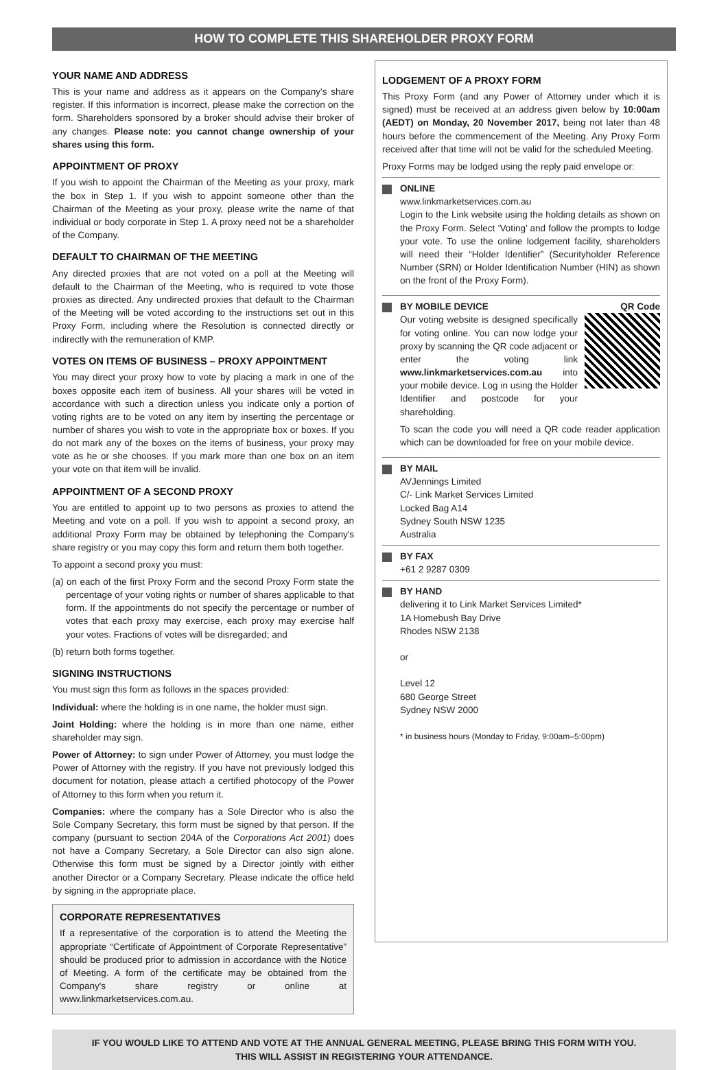HOW TO COMPLETE THIS SHAREHOLDER PROXY FORM
YOUR NAME AND ADDRESS
This is your name and address as it appears on the Company's share register. If this information is incorrect, please make the correction on the form. Shareholders sponsored by a broker should advise their broker of any changes. Please note: you cannot change ownership of your shares using this form.
APPOINTMENT OF PROXY
If you wish to appoint the Chairman of the Meeting as your proxy, mark the box in Step 1. If you wish to appoint someone other than the Chairman of the Meeting as your proxy, please write the name of that individual or body corporate in Step 1. A proxy need not be a shareholder of the Company.
DEFAULT TO CHAIRMAN OF THE MEETING
Any directed proxies that are not voted on a poll at the Meeting will default to the Chairman of the Meeting, who is required to vote those proxies as directed. Any undirected proxies that default to the Chairman of the Meeting will be voted according to the instructions set out in this Proxy Form, including where the Resolution is connected directly or indirectly with the remuneration of KMP.
VOTES ON ITEMS OF BUSINESS – PROXY APPOINTMENT
You may direct your proxy how to vote by placing a mark in one of the boxes opposite each item of business. All your shares will be voted in accordance with such a direction unless you indicate only a portion of voting rights are to be voted on any item by inserting the percentage or number of shares you wish to vote in the appropriate box or boxes. If you do not mark any of the boxes on the items of business, your proxy may vote as he or she chooses. If you mark more than one box on an item your vote on that item will be invalid.
APPOINTMENT OF A SECOND PROXY
You are entitled to appoint up to two persons as proxies to attend the Meeting and vote on a poll. If you wish to appoint a second proxy, an additional Proxy Form may be obtained by telephoning the Company's share registry or you may copy this form and return them both together.
To appoint a second proxy you must:
(a) on each of the first Proxy Form and the second Proxy Form state the percentage of your voting rights or number of shares applicable to that form. If the appointments do not specify the percentage or number of votes that each proxy may exercise, each proxy may exercise half your votes. Fractions of votes will be disregarded; and
(b) return both forms together.
SIGNING INSTRUCTIONS
You must sign this form as follows in the spaces provided:
Individual: where the holding is in one name, the holder must sign.
Joint Holding: where the holding is in more than one name, either shareholder may sign.
Power of Attorney: to sign under Power of Attorney, you must lodge the Power of Attorney with the registry. If you have not previously lodged this document for notation, please attach a certified photocopy of the Power of Attorney to this form when you return it.
Companies: where the company has a Sole Director who is also the Sole Company Secretary, this form must be signed by that person. If the company (pursuant to section 204A of the Corporations Act 2001) does not have a Company Secretary, a Sole Director can also sign alone. Otherwise this form must be signed by a Director jointly with either another Director or a Company Secretary. Please indicate the office held by signing in the appropriate place.
CORPORATE REPRESENTATIVES
If a representative of the corporation is to attend the Meeting the appropriate “Certificate of Appointment of Corporate Representative” should be produced prior to admission in accordance with the Notice of Meeting. A form of the certificate may be obtained from the Company's share registry or online at www.linkmarketservices.com.au.
LODGEMENT OF A PROXY FORM
This Proxy Form (and any Power of Attorney under which it is signed) must be received at an address given below by 10:00am (AEDT) on Monday, 20 November 2017, being not later than 48 hours before the commencement of the Meeting. Any Proxy Form received after that time will not be valid for the scheduled Meeting.
Proxy Forms may be lodged using the reply paid envelope or:
ONLINE
www.linkmarketservices.com.au
Login to the Link website using the holding details as shown on the Proxy Form. Select ‘Voting’ and follow the prompts to lodge your vote. To use the online lodgement facility, shareholders will need their “Holder Identifier” (Securityholder Reference Number (SRN) or Holder Identification Number (HIN) as shown on the front of the Proxy Form).
BY MOBILE DEVICE QR Code
Our voting website is designed specifically for voting online. You can now lodge your proxy by scanning the QR code adjacent or enter the voting link www.linkmarketservices.com.au into your mobile device. Log in using the Holder Identifier and postcode for your shareholding.
To scan the code you will need a QR code reader application which can be downloaded for free on your mobile device.
BY MAIL
AVJennings Limited
C/- Link Market Services Limited
Locked Bag A14
Sydney South NSW 1235
Australia
BY FAX
+61 2 9287 0309
BY HAND
delivering it to Link Market Services Limited*
1A Homebush Bay Drive
Rhodes NSW 2138
or
Level 12
680 George Street
Sydney NSW 2000
* in business hours (Monday to Friday, 9:00am–5:00pm)
IF YOU WOULD LIKE TO ATTEND AND VOTE AT THE ANNUAL GENERAL MEETING, PLEASE BRING THIS FORM WITH YOU.
THIS WILL ASSIST IN REGISTERING YOUR ATTENDANCE.